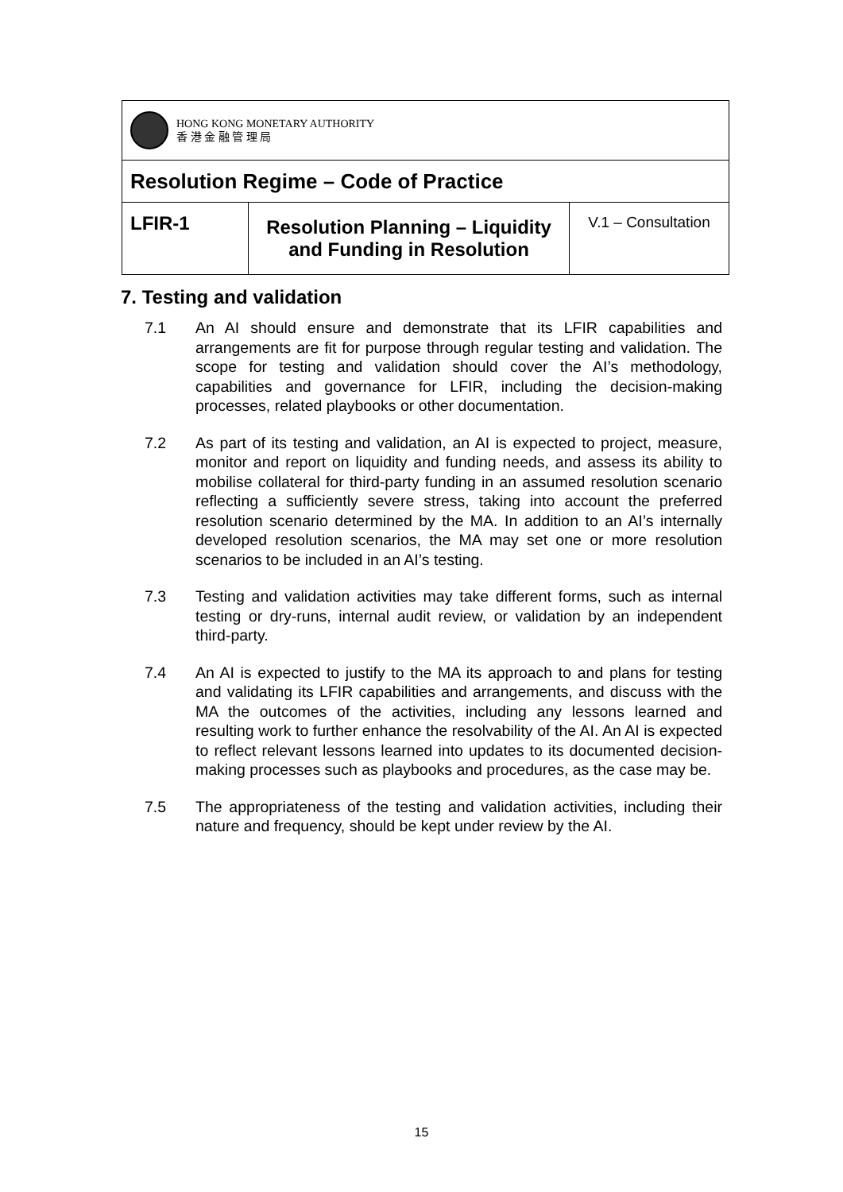| HONG KONG MONETARY AUTHORITY 香 港 金 融 管 理 局 | | |
| Resolution Regime – Code of Practice | | |
| LFIR-1 | Resolution Planning – Liquidity and Funding in Resolution | V.1 – Consultation |
7. Testing and validation
7.1 An AI should ensure and demonstrate that its LFIR capabilities and arrangements are fit for purpose through regular testing and validation. The scope for testing and validation should cover the AI’s methodology, capabilities and governance for LFIR, including the decision-making processes, related playbooks or other documentation.
7.2 As part of its testing and validation, an AI is expected to project, measure, monitor and report on liquidity and funding needs, and assess its ability to mobilise collateral for third-party funding in an assumed resolution scenario reflecting a sufficiently severe stress, taking into account the preferred resolution scenario determined by the MA. In addition to an AI’s internally developed resolution scenarios, the MA may set one or more resolution scenarios to be included in an AI’s testing.
7.3 Testing and validation activities may take different forms, such as internal testing or dry-runs, internal audit review, or validation by an independent third-party.
7.4 An AI is expected to justify to the MA its approach to and plans for testing and validating its LFIR capabilities and arrangements, and discuss with the MA the outcomes of the activities, including any lessons learned and resulting work to further enhance the resolvability of the AI. An AI is expected to reflect relevant lessons learned into updates to its documented decision-making processes such as playbooks and procedures, as the case may be.
7.5 The appropriateness of the testing and validation activities, including their nature and frequency, should be kept under review by the AI.
15